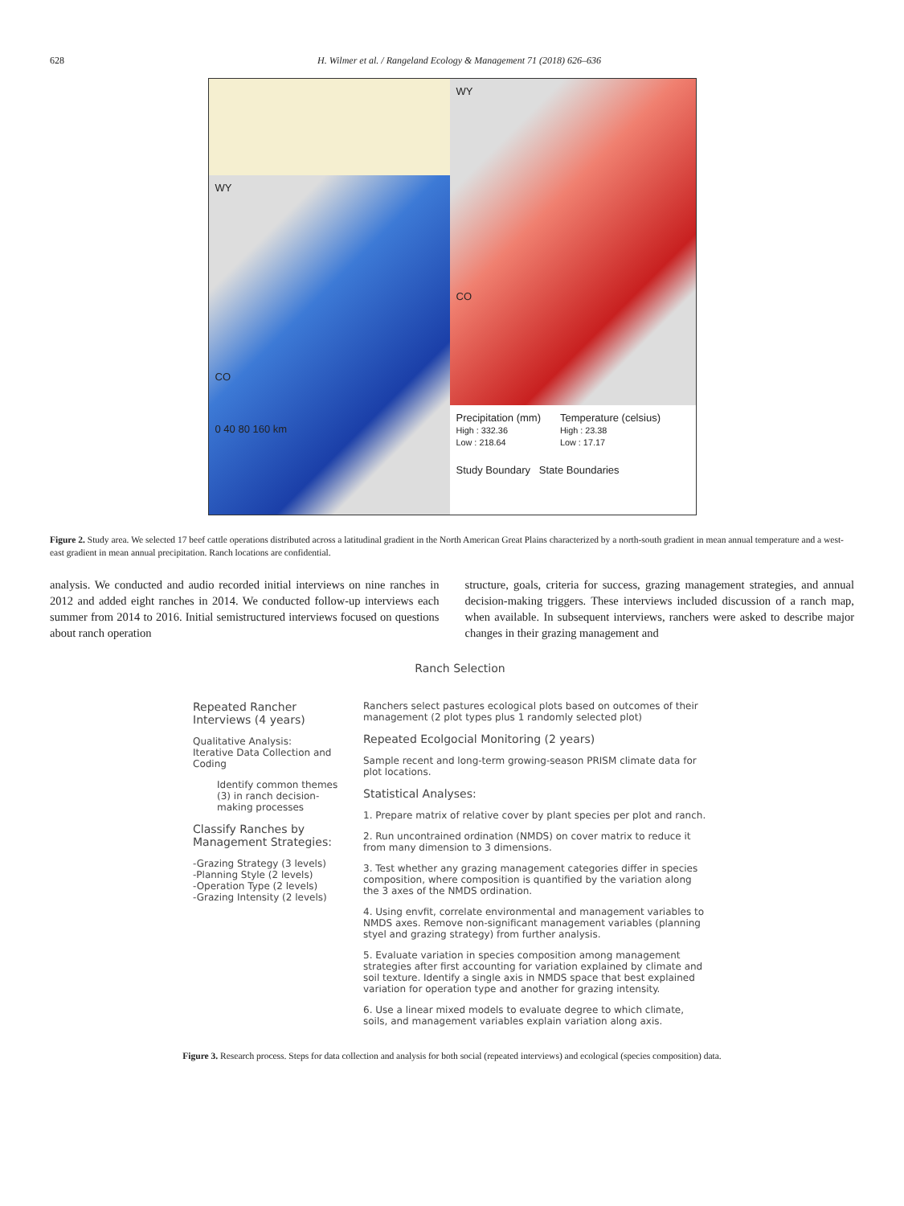628 H. Wilmer et al. / Rangeland Ecology & Management 71 (2018) 626–636
WY
CO
0 40 80 160 km
WY
CO
Precipitation (mm)
High : 332.36
Low : 218.64
Temperature (celsius)
High : 23.38
Low : 17.17
Study Boundary State Boundaries
Figure 2. Study area. We selected 17 beef cattle operations distributed across a latitudinal gradient in the North American Great Plains characterized by a north-south gradient in mean annual temperature and a west-east gradient in mean annual precipitation. Ranch locations are confidential.
analysis. We conducted and audio recorded initial interviews on nine ranches in 2012 and added eight ranches in 2014. We conducted follow-up interviews each summer from 2014 to 2016. Initial semistructured interviews focused on questions about ranch operation
structure, goals, criteria for success, grazing management strategies, and annual decision-making triggers. These interviews included discussion of a ranch map, when available. In subsequent interviews, ranchers were asked to describe major changes in their grazing management and
Ranch Selection
Repeated Rancher Interviews (4 years)
Qualitative Analysis:
Iterative Data Collection and Coding
Identify common themes (3) in ranch decision-making processes
Classify Ranches by Management Strategies:
-Grazing Strategy (3 levels)
-Planning Style (2 levels)
-Operation Type (2 levels)
-Grazing Intensity (2 levels)
Ranchers select pastures ecological plots based on outcomes of their management (2 plot types plus 1 randomly selected plot)
Repeated Ecolgocial Monitoring (2 years)
Sample recent and long-term growing-season PRISM climate data for plot locations.
Statistical Analyses:
1. Prepare matrix of relative cover by plant species per plot and ranch.
2. Run uncontrained ordination (NMDS) on cover matrix to reduce it from many dimension to 3 dimensions.
3. Test whether any grazing management categories differ in species composition, where composition is quantified by the variation along the 3 axes of the NMDS ordination.
4. Using envfit, correlate environmental and management variables to NMDS axes. Remove non-significant management variables (planning styel and grazing strategy) from further analysis.
5. Evaluate variation in species composition among management strategies after first accounting for variation explained by climate and soil texture. Identify a single axis in NMDS space that best explained variation for operation type and another for grazing intensity.
6. Use a linear mixed models to evaluate degree to which climate, soils, and management variables explain variation along axis.
Figure 3. Research process. Steps for data collection and analysis for both social (repeated interviews) and ecological (species composition) data.